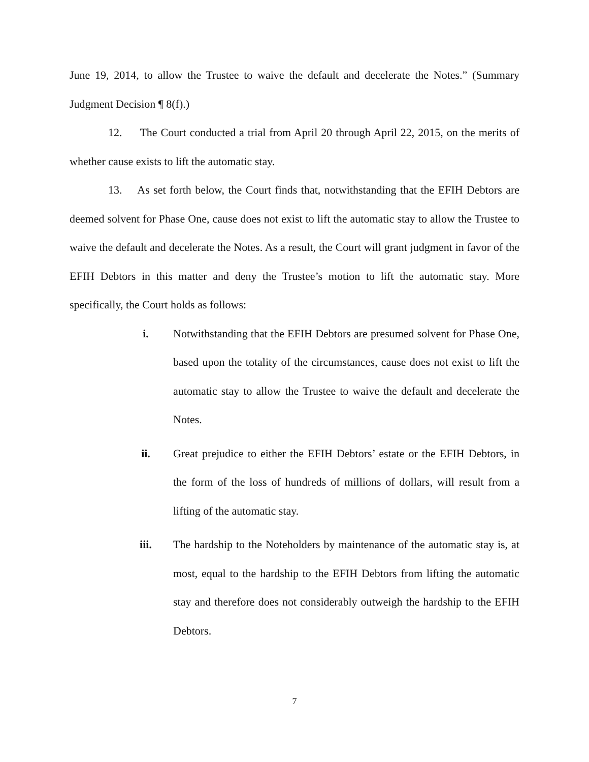June 19, 2014, to allow the Trustee to waive the default and decelerate the Notes.” (Summary Judgment Decision ¶ 8(f).)
12. The Court conducted a trial from April 20 through April 22, 2015, on the merits of whether cause exists to lift the automatic stay.
13. As set forth below, the Court finds that, notwithstanding that the EFIH Debtors are deemed solvent for Phase One, cause does not exist to lift the automatic stay to allow the Trustee to waive the default and decelerate the Notes. As a result, the Court will grant judgment in favor of the EFIH Debtors in this matter and deny the Trustee’s motion to lift the automatic stay. More specifically, the Court holds as follows:
i. Notwithstanding that the EFIH Debtors are presumed solvent for Phase One, based upon the totality of the circumstances, cause does not exist to lift the automatic stay to allow the Trustee to waive the default and decelerate the Notes.
ii. Great prejudice to either the EFIH Debtors’ estate or the EFIH Debtors, in the form of the loss of hundreds of millions of dollars, will result from a lifting of the automatic stay.
iii. The hardship to the Noteholders by maintenance of the automatic stay is, at most, equal to the hardship to the EFIH Debtors from lifting the automatic stay and therefore does not considerably outweigh the hardship to the EFIH Debtors.
7